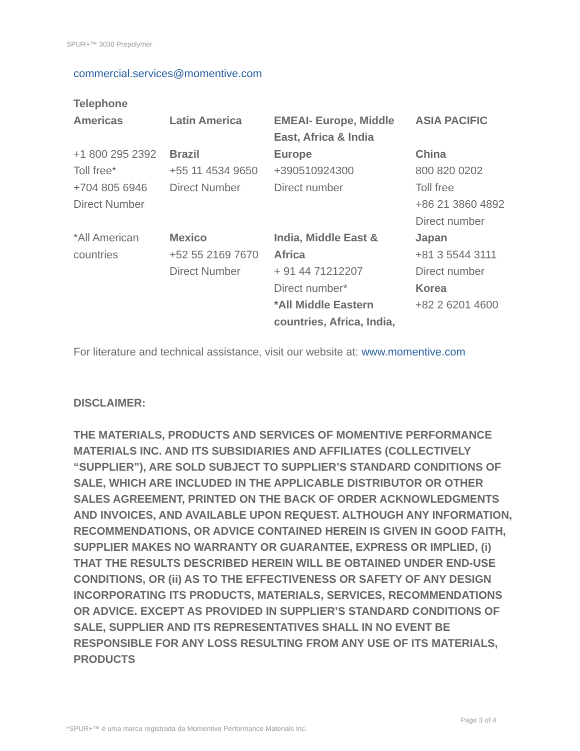SPUR+™ 3030 Prepolymer
commercial.services@momentive.com
| Telephone | | | |
| Americas | Latin America | EMEAI- Europe, Middle East, Africa & India | ASIA PACIFIC |
| +1 800 295 2392 Toll free* +704 805 6946 Direct Number | Brazil +55 11 4534 9650 Direct Number | Europe +390510924300 Direct number | China 800 820 0202 Toll free +86 21 3860 4892 Direct number |
| *All American countries | Mexico +52 55 2169 7670 Direct Number | India, Middle East & Africa + 91 44 71212207 Direct number* *All Middle Eastern countries, Africa, India, | Japan +81 3 5544 3111 Direct number Korea +82 2 6201 4600 |
For literature and technical assistance, visit our website at: www.momentive.com
DISCLAIMER:
THE MATERIALS, PRODUCTS AND SERVICES OF MOMENTIVE PERFORMANCE MATERIALS INC. AND ITS SUBSIDIARIES AND AFFILIATES (COLLECTIVELY “SUPPLIER”), ARE SOLD SUBJECT TO SUPPLIER’S STANDARD CONDITIONS OF SALE, WHICH ARE INCLUDED IN THE APPLICABLE DISTRIBUTOR OR OTHER SALES AGREEMENT, PRINTED ON THE BACK OF ORDER ACKNOWLEDGMENTS AND INVOICES, AND AVAILABLE UPON REQUEST. ALTHOUGH ANY INFORMATION, RECOMMENDATIONS, OR ADVICE CONTAINED HEREIN IS GIVEN IN GOOD FAITH, SUPPLIER MAKES NO WARRANTY OR GUARANTEE, EXPRESS OR IMPLIED, (i) THAT THE RESULTS DESCRIBED HEREIN WILL BE OBTAINED UNDER END-USE CONDITIONS, OR (ii) AS TO THE EFFECTIVENESS OR SAFETY OF ANY DESIGN INCORPORATING ITS PRODUCTS, MATERIALS, SERVICES, RECOMMENDATIONS OR ADVICE. EXCEPT AS PROVIDED IN SUPPLIER’S STANDARD CONDITIONS OF SALE, SUPPLIER AND ITS REPRESENTATIVES SHALL IN NO EVENT BE RESPONSIBLE FOR ANY LOSS RESULTING FROM ANY USE OF ITS MATERIALS, PRODUCTS
Page 3 of 4
*SPUR+™ é uma marca registrada da Momentive Performance Materials Inc.